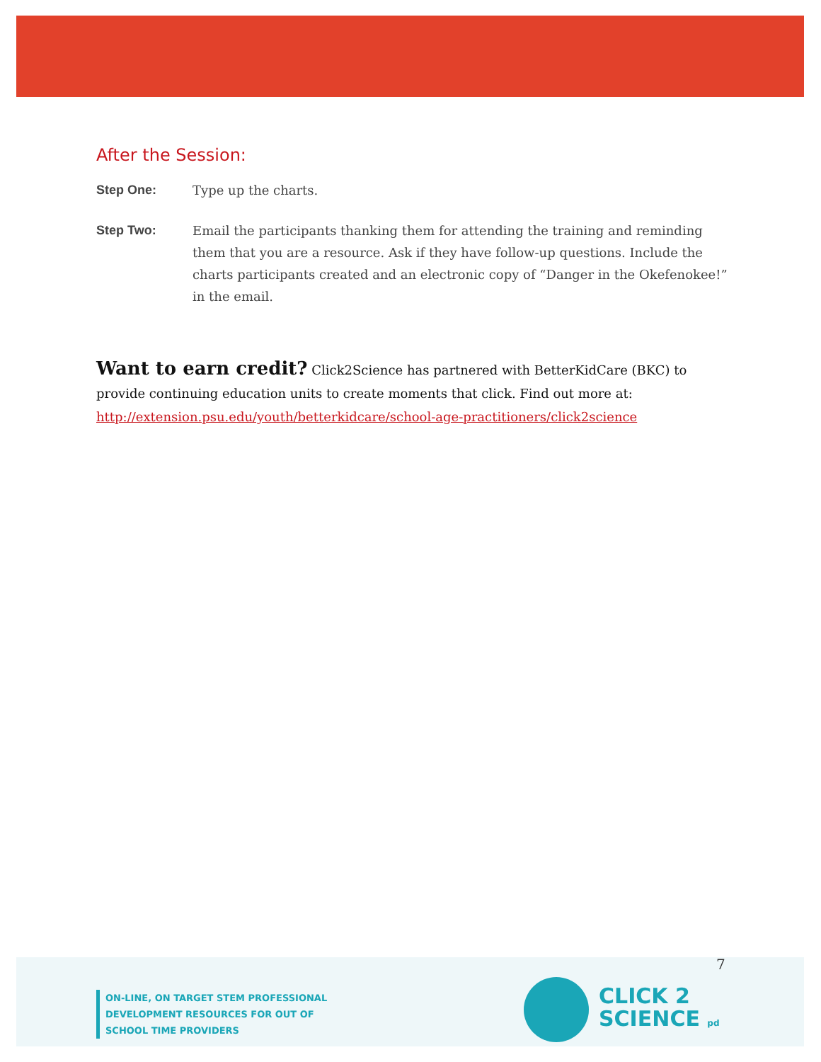After the Session:
Step One: Type up the charts.
Step Two: Email the participants thanking them for attending the training and reminding them that you are a resource. Ask if they have follow-up questions. Include the charts participants created and an electronic copy of “Danger in the Okefenokee!” in the email.
Want to earn credit? Click2Science has partnered with BetterKidCare (BKC) to provide continuing education units to create moments that click. Find out more at:
http://extension.psu.edu/youth/betterkidcare/school-age-practitioners/click2science
7
ON-LINE, ON TARGET STEM PROFESSIONAL
DEVELOPMENT RESOURCES FOR OUT OF
SCHOOL TIME PROVIDERS
CLICK 2
SCIENCE pd